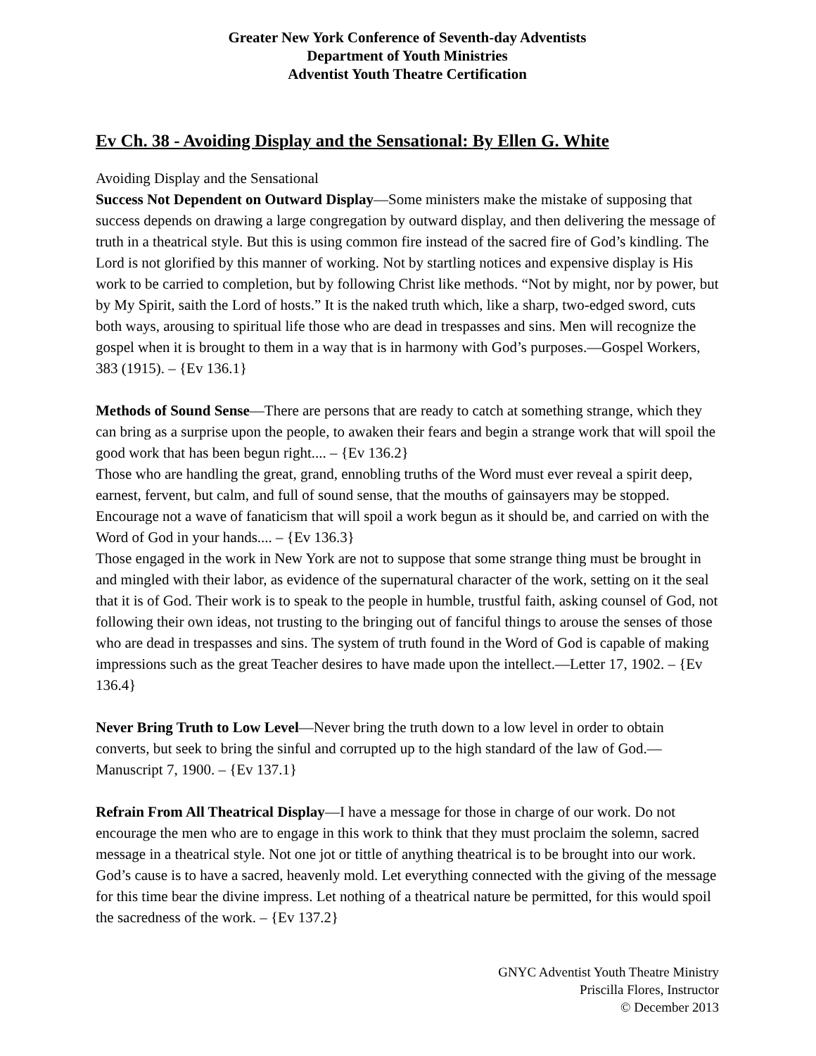Greater New York Conference of Seventh-day Adventists
Department of Youth Ministries
Adventist Youth Theatre Certification
Ev Ch. 38 - Avoiding Display and the Sensational: By Ellen G. White
Avoiding Display and the Sensational
Success Not Dependent on Outward Display—Some ministers make the mistake of supposing that success depends on drawing a large congregation by outward display, and then delivering the message of truth in a theatrical style. But this is using common fire instead of the sacred fire of God’s kindling. The Lord is not glorified by this manner of working. Not by startling notices and expensive display is His work to be carried to completion, but by following Christ like methods. “Not by might, nor by power, but by My Spirit, saith the Lord of hosts.” It is the naked truth which, like a sharp, two-edged sword, cuts both ways, arousing to spiritual life those who are dead in trespasses and sins. Men will recognize the gospel when it is brought to them in a way that is in harmony with God’s purposes.—Gospel Workers, 383 (1915). – {Ev 136.1}
Methods of Sound Sense—There are persons that are ready to catch at something strange, which they can bring as a surprise upon the people, to awaken their fears and begin a strange work that will spoil the good work that has been begun right.... – {Ev 136.2}
Those who are handling the great, grand, ennobling truths of the Word must ever reveal a spirit deep, earnest, fervent, but calm, and full of sound sense, that the mouths of gainsayers may be stopped. Encourage not a wave of fanaticism that will spoil a work begun as it should be, and carried on with the Word of God in your hands.... – {Ev 136.3}
Those engaged in the work in New York are not to suppose that some strange thing must be brought in and mingled with their labor, as evidence of the supernatural character of the work, setting on it the seal that it is of God. Their work is to speak to the people in humble, trustful faith, asking counsel of God, not following their own ideas, not trusting to the bringing out of fanciful things to arouse the senses of those who are dead in trespasses and sins. The system of truth found in the Word of God is capable of making impressions such as the great Teacher desires to have made upon the intellect.—Letter 17, 1902. – {Ev 136.4}
Never Bring Truth to Low Level—Never bring the truth down to a low level in order to obtain converts, but seek to bring the sinful and corrupted up to the high standard of the law of God.—Manuscript 7, 1900. – {Ev 137.1}
Refrain From All Theatrical Display—I have a message for those in charge of our work. Do not encourage the men who are to engage in this work to think that they must proclaim the solemn, sacred message in a theatrical style. Not one jot or tittle of anything theatrical is to be brought into our work. God’s cause is to have a sacred, heavenly mold. Let everything connected with the giving of the message for this time bear the divine impress. Let nothing of a theatrical nature be permitted, for this would spoil the sacredness of the work. – {Ev 137.2}
GNYC Adventist Youth Theatre Ministry
Priscilla Flores, Instructor
© December 2013